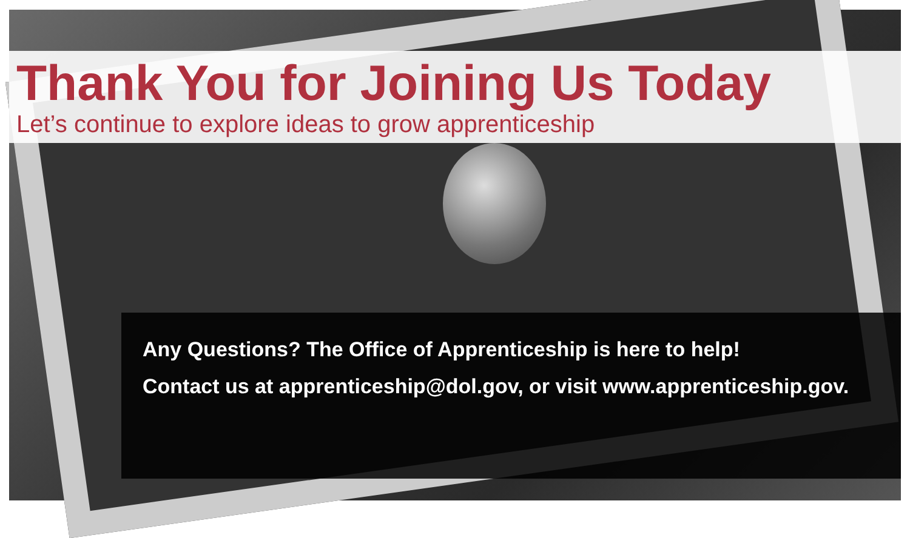Thank You for Joining Us Today
Let’s continue to explore ideas to grow apprenticeship
Any Questions? The Office of Apprenticeship is here to help!
Contact us at apprenticeship@dol.gov, or visit www.apprenticeship.gov.